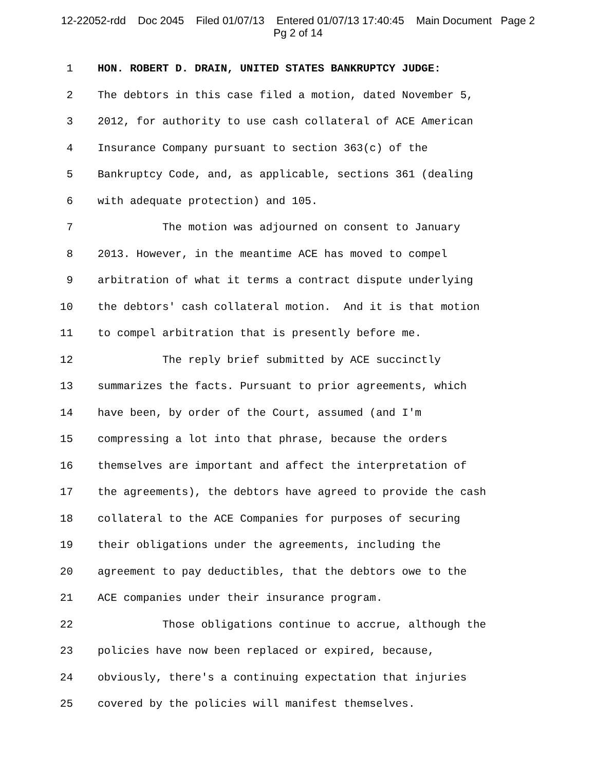12-22052-rdd Doc 2045 Filed 01/07/13 Entered 01/07/13 17:40:45 Main Document Page 2
Pg 2 of 14
1 HON. ROBERT D. DRAIN, UNITED STATES BANKRUPTCY JUDGE:
2 The debtors in this case filed a motion, dated November 5,
3 2012, for authority to use cash collateral of ACE American
4 Insurance Company pursuant to section 363(c) of the
5 Bankruptcy Code, and, as applicable, sections 361 (dealing
6 with adequate protection) and 105.
7 The motion was adjourned on consent to January
8 2013. However, in the meantime ACE has moved to compel
9 arbitration of what it terms a contract dispute underlying
10 the debtors' cash collateral motion. And it is that motion
11 to compel arbitration that is presently before me.
12 The reply brief submitted by ACE succinctly
13 summarizes the facts. Pursuant to prior agreements, which
14 have been, by order of the Court, assumed (and I'm
15 compressing a lot into that phrase, because the orders
16 themselves are important and affect the interpretation of
17 the agreements), the debtors have agreed to provide the cash
18 collateral to the ACE Companies for purposes of securing
19 their obligations under the agreements, including the
20 agreement to pay deductibles, that the debtors owe to the
21 ACE companies under their insurance program.
22 Those obligations continue to accrue, although the
23 policies have now been replaced or expired, because,
24 obviously, there's a continuing expectation that injuries
25 covered by the policies will manifest themselves.